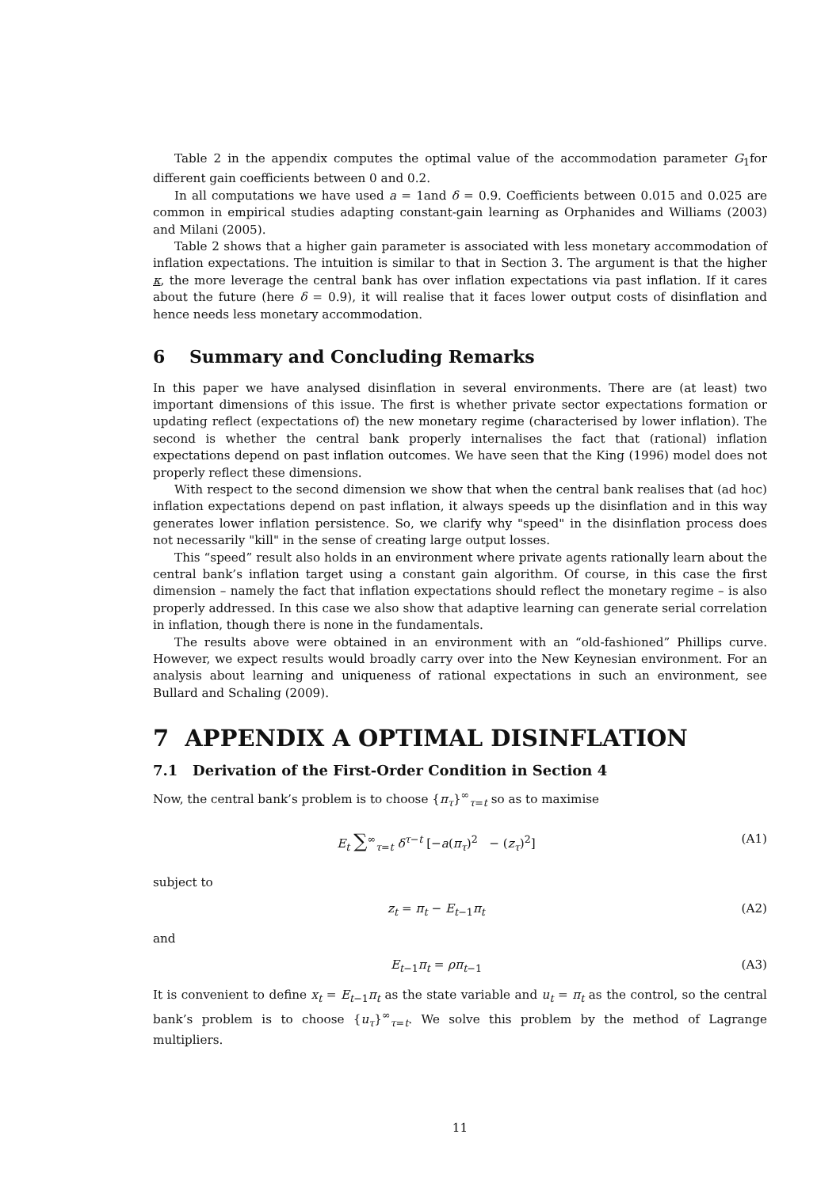Table 2 in the appendix computes the optimal value of the accommodation parameter G<sub>1</sub>for different gain coefficients between 0 and 0.2.
In all computations we have used a = 1and δ = 0.9. Coefficients between 0.015 and 0.025 are common in empirical studies adapting constant-gain learning as Orphanides and Williams (2003) and Milani (2005).
Table 2 shows that a higher gain parameter is associated with less monetary accommodation of inflation expectations. The intuition is similar to that in Section 3. The argument is that the higher κ, the more leverage the central bank has over inflation expectations via past inflation. If it cares about the future (here δ = 0.9), it will realise that it faces lower output costs of disinflation and hence needs less monetary accommodation.
6 Summary and Concluding Remarks
In this paper we have analysed disinflation in several environments. There are (at least) two important dimensions of this issue. The first is whether private sector expectations formation or updating reflect (expectations of) the new monetary regime (characterised by lower inflation). The second is whether the central bank properly internalises the fact that (rational) inflation expectations depend on past inflation outcomes. We have seen that the King (1996) model does not properly reflect these dimensions.
With respect to the second dimension we show that when the central bank realises that (ad hoc) inflation expectations depend on past inflation, it always speeds up the disinflation and in this way generates lower inflation persistence. So, we clarify why "speed" in the disinflation process does not necessarily "kill" in the sense of creating large output losses.
This “speed” result also holds in an environment where private agents rationally learn about the central bank’s inflation target using a constant gain algorithm. Of course, in this case the first dimension – namely the fact that inflation expectations should reflect the monetary regime – is also properly addressed. In this case we also show that adaptive learning can generate serial correlation in inflation, though there is none in the fundamentals.
The results above were obtained in an environment with an “old-fashioned” Phillips curve. However, we expect results would broadly carry over into the New Keynesian environment. For an analysis about learning and uniqueness of rational expectations in such an environment, see Bullard and Schaling (2009).
7 APPENDIX A OPTIMAL DISINFLATION
7.1 Derivation of the First-Order Condition in Section 4
Now, the central bank’s problem is to choose {π<sub>τ</sub>}<sup>∞</sup><sub>τ=t</sub> so as to maximise
E<sub>t</sub> ∑<sup>∞</sup><sub>τ=t</sub> δ<sup>τ−t</sup> [−a(π<sub>τ</sub>)<sup>2</sup> − (z<sub>τ</sub>)<sup>2</sup>] (A1)
subject to
z<sub>t</sub> = π<sub>t</sub> − E<sub>t−1</sub>π<sub>t</sub> (A2)
and
E<sub>t−1</sub>π<sub>t</sub> = ρπ<sub>t−1</sub> (A3)
It is convenient to define x<sub>t</sub> = E<sub>t−1</sub>π<sub>t</sub> as the state variable and u<sub>t</sub> = π<sub>t</sub> as the control, so the central bank’s problem is to choose {u<sub>τ</sub>}<sup>∞</sup><sub>τ=t</sub>. We solve this problem by the method of Lagrange multipliers.
11